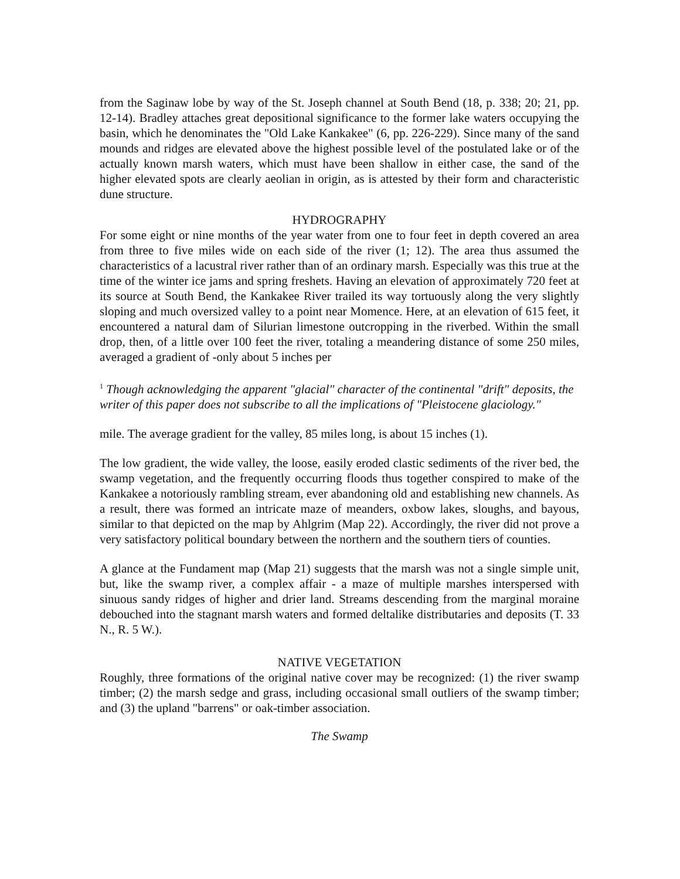from the Saginaw lobe by way of the St. Joseph channel at South Bend (18, p. 338; 20; 21, pp. 12-14). Bradley attaches great depositional significance to the former lake waters occupying the basin, which he denominates the "Old Lake Kankakee" (6, pp. 226-229). Since many of the sand mounds and ridges are elevated above the highest possible level of the postulated lake or of the actually known marsh waters, which must have been shallow in either case, the sand of the higher elevated spots are clearly aeolian in origin, as is attested by their form and characteristic dune structure.
HYDROGRAPHY
For some eight or nine months of the year water from one to four feet in depth covered an area from three to five miles wide on each side of the river (1; 12). The area thus assumed the characteristics of a lacustral river rather than of an ordinary marsh. Especially was this true at the time of the winter ice jams and spring freshets. Having an elevation of approximately 720 feet at its source at South Bend, the Kankakee River trailed its way tortuously along the very slightly sloping and much oversized valley to a point near Momence. Here, at an elevation of 615 feet, it encountered a natural dam of Silurian limestone outcropping in the riverbed. Within the small drop, then, of a little over 100 feet the river, totaling a meandering distance of some 250 miles, averaged a gradient of -only about 5 inches per
<sup>1</sup> Though acknowledging the apparent "glacial" character of the continental "drift" deposits, the writer of this paper does not subscribe to all the implications of "Pleistocene glaciology."
mile. The average gradient for the valley, 85 miles long, is about 15 inches (1).
The low gradient, the wide valley, the loose, easily eroded clastic sediments of the river bed, the swamp vegetation, and the frequently occurring floods thus together conspired to make of the Kankakee a notoriously rambling stream, ever abandoning old and establishing new channels. As a result, there was formed an intricate maze of meanders, oxbow lakes, sloughs, and bayous, similar to that depicted on the map by Ahlgrim (Map 22). Accordingly, the river did not prove a very satisfactory political boundary between the northern and the southern tiers of counties.
A glance at the Fundament map (Map 21) suggests that the marsh was not a single simple unit, but, like the swamp river, a complex affair - a maze of multiple marshes interspersed with sinuous sandy ridges of higher and drier land. Streams descending from the marginal moraine debouched into the stagnant marsh waters and formed deltalike distributaries and deposits (T. 33 N., R. 5 W.).
NATIVE VEGETATION
Roughly, three formations of the original native cover may be recognized: (1) the river swamp timber; (2) the marsh sedge and grass, including occasional small outliers of the swamp timber; and (3) the upland "barrens" or oak-timber association.
The Swamp